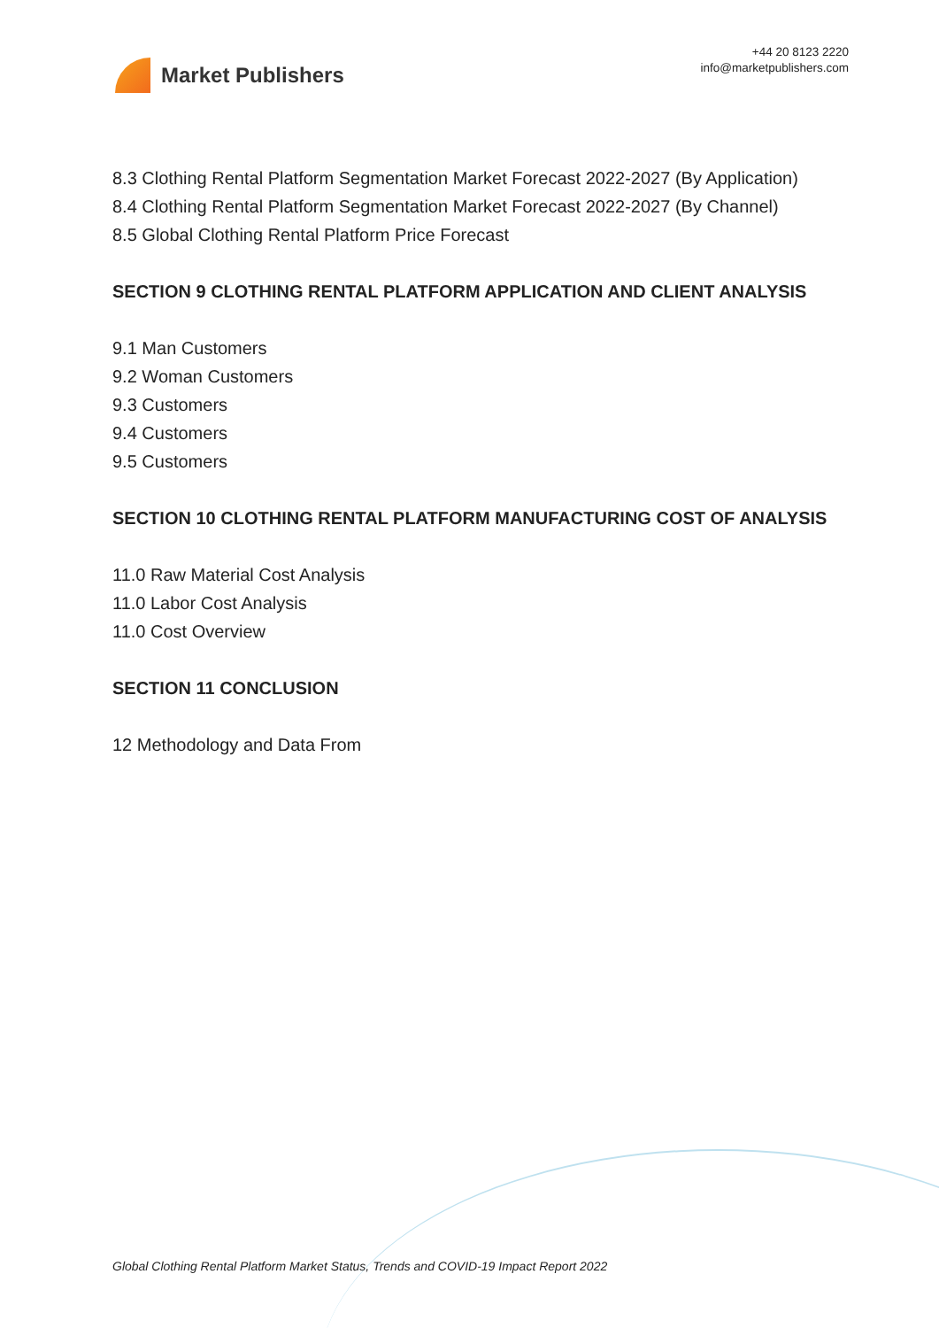Market Publishers
+44 20 8123 2220
info@marketpublishers.com
8.3 Clothing Rental Platform Segmentation Market Forecast 2022-2027 (By Application)
8.4 Clothing Rental Platform Segmentation Market Forecast 2022-2027 (By Channel)
8.5 Global Clothing Rental Platform Price Forecast
SECTION 9 CLOTHING RENTAL PLATFORM APPLICATION AND CLIENT ANALYSIS
9.1 Man Customers
9.2 Woman Customers
9.3 Customers
9.4 Customers
9.5 Customers
SECTION 10 CLOTHING RENTAL PLATFORM MANUFACTURING COST OF ANALYSIS
11.0 Raw Material Cost Analysis
11.0 Labor Cost Analysis
11.0 Cost Overview
SECTION 11 CONCLUSION
12 Methodology and Data From
Global Clothing Rental Platform Market Status, Trends and COVID-19 Impact Report 2022